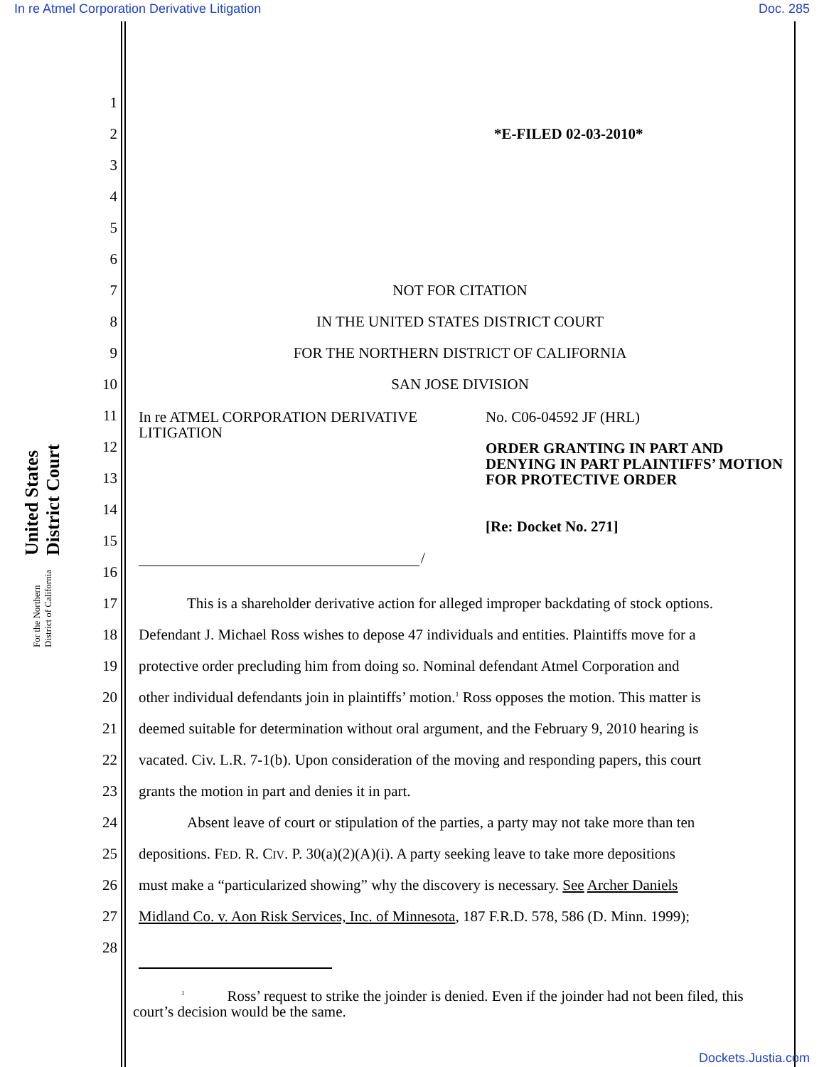In re Atmel Corporation Derivative Litigation Doc. 285
United States District Court
For the Northern District of California
1
2 *E-FILED 02-03-2010*
3
4
5
6
7 NOT FOR CITATION
8 IN THE UNITED STATES DISTRICT COURT
9 FOR THE NORTHERN DISTRICT OF CALIFORNIA
10 SAN JOSE DIVISION
In re ATMEL CORPORATION DERIVATIVE LITIGATION
No. C06-04592 JF (HRL)
ORDER GRANTING IN PART AND DENYING IN PART PLAINTIFFS’ MOTION FOR PROTECTIVE ORDER
[Re: Docket No. 271]
/
11
12
13
14
15
16
17 This is a shareholder derivative action for alleged improper backdating of stock options.
18 Defendant J. Michael Ross wishes to depose 47 individuals and entities. Plaintiffs move for a
19 protective order precluding him from doing so. Nominal defendant Atmel Corporation and
20 other individual defendants join in plaintiffs’ motion.<sup>1</sup> Ross opposes the motion. This matter is
21 deemed suitable for determination without oral argument, and the February 9, 2010 hearing is
22 vacated. Civ. L.R. 7-1(b). Upon consideration of the moving and responding papers, this court
23 grants the motion in part and denies it in part.
24 Absent leave of court or stipulation of the parties, a party may not take more than ten
25 depositions. FED. R. CIV. P. 30(a)(2)(A)(i). A party seeking leave to take more depositions
26 must make a “particularized showing” why the discovery is necessary. See Archer Daniels
27 Midland Co. v. Aon Risk Services, Inc. of Minnesota, 187 F.R.D. 578, 586 (D. Minn. 1999);
28
<sup>1</sup> Ross’ request to strike the joinder is denied. Even if the joinder had not been filed, this court’s decision would be the same.
Dockets.Justia.com